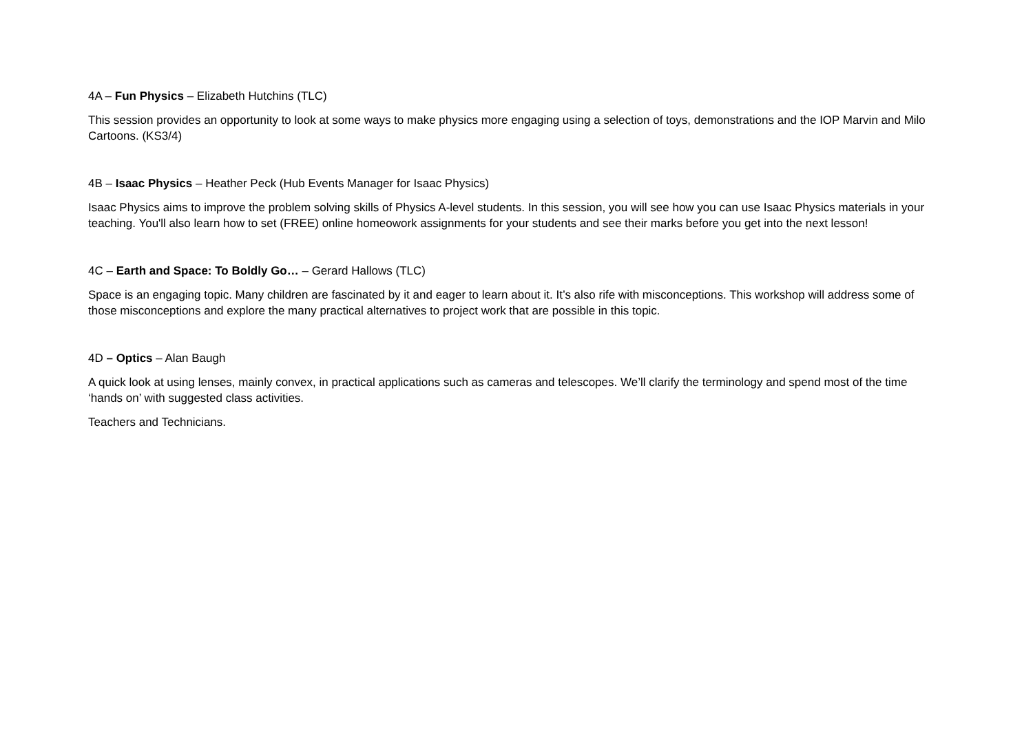4A – Fun Physics – Elizabeth Hutchins (TLC)
This session provides an opportunity to look at some ways to make physics more engaging using a selection of toys, demonstrations and the IOP Marvin and Milo Cartoons. (KS3/4)
4B – Isaac Physics – Heather Peck (Hub Events Manager for Isaac Physics)
Isaac Physics aims to improve the problem solving skills of Physics A-level students. In this session, you will see how you can use Isaac Physics materials in your teaching. You'll also learn how to set (FREE) online homeowork assignments for your students and see their marks before you get into the next lesson!
4C – Earth and Space: To Boldly Go… – Gerard Hallows (TLC)
Space is an engaging topic. Many children are fascinated by it and eager to learn about it. It’s also rife with misconceptions. This workshop will address some of those misconceptions and explore the many practical alternatives to project work that are possible in this topic.
4D – Optics – Alan Baugh
A quick look at using lenses, mainly convex, in practical applications such as cameras and telescopes. We’ll clarify the terminology and spend most of the time ‘hands on’ with suggested class activities.
Teachers and Technicians.